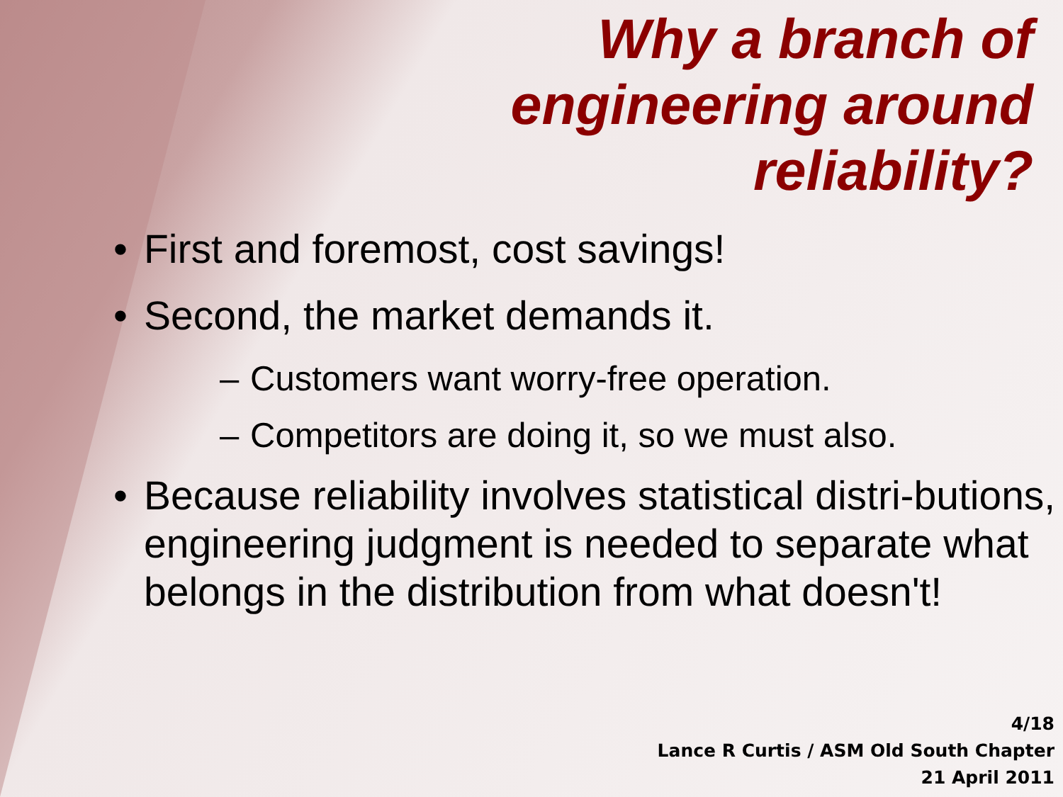Why a branch of
engineering around
reliability?
• First and foremost, cost savings!
• Second, the market demands it.
– Customers want worry-free operation.
– Competitors are doing it, so we must also.
• Because reliability involves statistical distri-butions, engineering judgment is needed to separate what belongs in the distribution from what doesn't!
4/18
Lance R Curtis / ASM Old South Chapter
21 April 2011